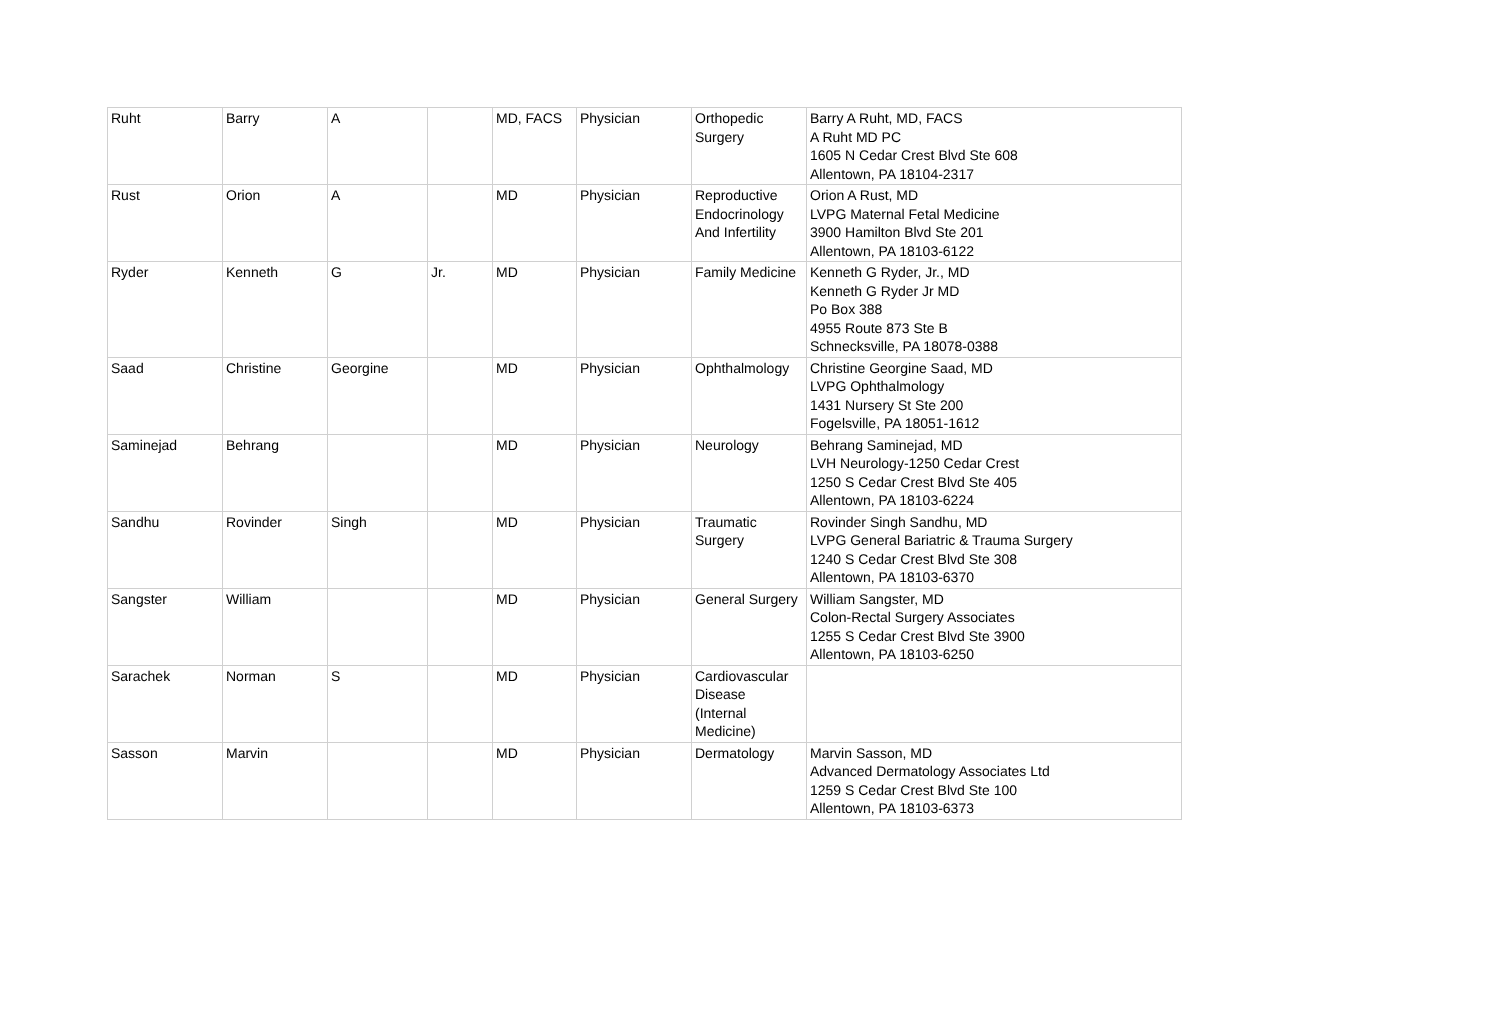| Ruht | Barry | A | | MD, FACS | Physician | Orthopedic Surgery | Barry A Ruht, MD, FACS A Ruht MD PC 1605 N Cedar Crest Blvd Ste 608 Allentown, PA 18104-2317 |
| Rust | Orion | A | | MD | Physician | Reproductive Endocrinology And Infertility | Orion A Rust, MD LVPG Maternal Fetal Medicine 3900 Hamilton Blvd Ste 201 Allentown, PA 18103-6122 |
| Ryder | Kenneth | G | Jr. | MD | Physician | Family Medicine | Kenneth G Ryder, Jr., MD Kenneth G Ryder Jr MD Po Box 388 4955 Route 873 Ste B Schnecksville, PA 18078-0388 |
| Saad | Christine | Georgine | | MD | Physician | Ophthalmology | Christine Georgine Saad, MD LVPG Ophthalmology 1431 Nursery St Ste 200 Fogelsville, PA 18051-1612 |
| Saminejad | Behrang | | | MD | Physician | Neurology | Behrang Saminejad, MD LVH Neurology-1250 Cedar Crest 1250 S Cedar Crest Blvd Ste 405 Allentown, PA 18103-6224 |
| Sandhu | Rovinder | Singh | | MD | Physician | Traumatic Surgery | Rovinder Singh Sandhu, MD LVPG General Bariatric & Trauma Surgery 1240 S Cedar Crest Blvd Ste 308 Allentown, PA 18103-6370 |
| Sangster | William | | | MD | Physician | General Surgery | William Sangster, MD Colon-Rectal Surgery Associates 1255 S Cedar Crest Blvd Ste 3900 Allentown, PA 18103-6250 |
| Sarachek | Norman | S | | MD | Physician | Cardiovascular Disease (Internal Medicine) | |
| Sasson | Marvin | | | MD | Physician | Dermatology | Marvin Sasson, MD Advanced Dermatology Associates Ltd 1259 S Cedar Crest Blvd Ste 100 Allentown, PA 18103-6373 |